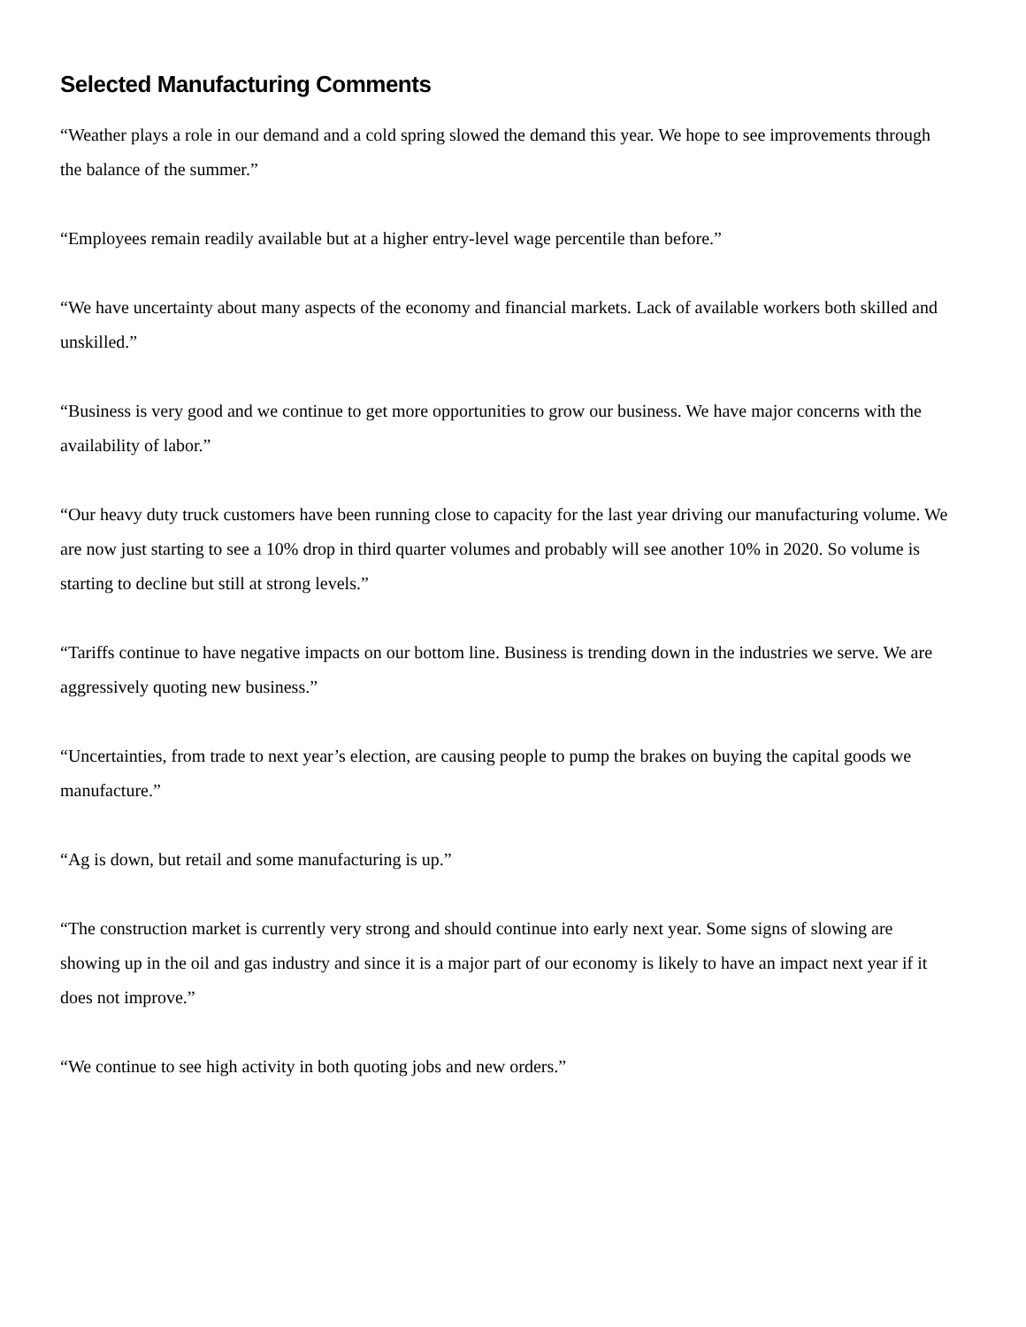Selected Manufacturing Comments
“Weather plays a role in our demand and a cold spring slowed the demand this year. We hope to see improvements through the balance of the summer.”
“Employees remain readily available but at a higher entry-level wage percentile than before.”
“We have uncertainty about many aspects of the economy and financial markets. Lack of available workers both skilled and unskilled.”
“Business is very good and we continue to get more opportunities to grow our business. We have major concerns with the availability of labor.”
“Our heavy duty truck customers have been running close to capacity for the last year driving our manufacturing volume. We are now just starting to see a 10% drop in third quarter volumes and probably will see another 10% in 2020. So volume is starting to decline but still at strong levels.”
“Tariffs continue to have negative impacts on our bottom line. Business is trending down in the industries we serve. We are aggressively quoting new business.”
“Uncertainties, from trade to next year’s election, are causing people to pump the brakes on buying the capital goods we manufacture.”
“Ag is down, but retail and some manufacturing is up.”
“The construction market is currently very strong and should continue into early next year. Some signs of slowing are showing up in the oil and gas industry and since it is a major part of our economy is likely to have an impact next year if it does not improve.”
“We continue to see high activity in both quoting jobs and new orders.”